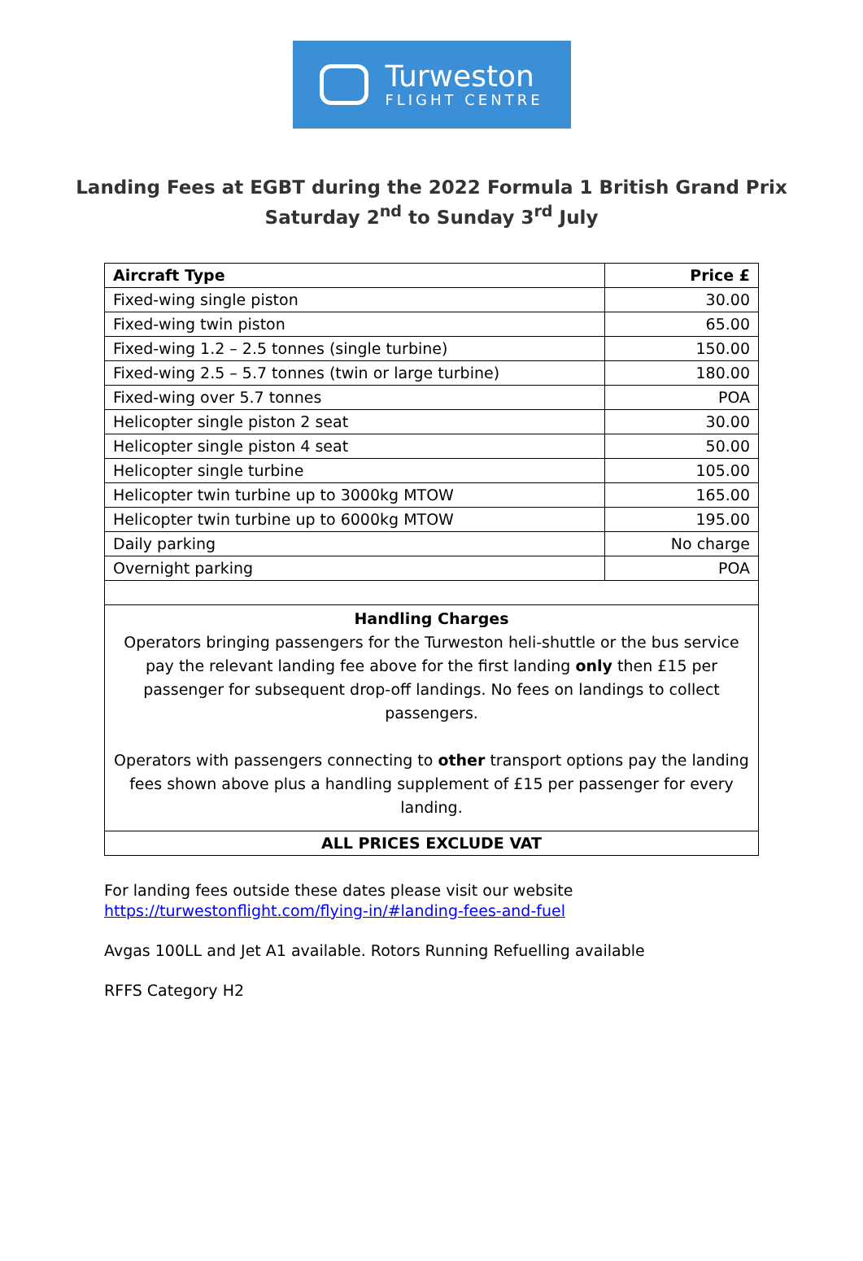Turweston
FLIGHT CENTRE
Landing Fees at EGBT during the 2022 Formula 1 British Grand Prix
Saturday 2<sup>nd</sup> to Sunday 3<sup>rd</sup> July
| Aircraft Type | Price £ |
| --- | --- |
| Fixed-wing single piston | 30.00 |
| Fixed-wing twin piston | 65.00 |
| Fixed-wing 1.2 – 2.5 tonnes (single turbine) | 150.00 |
| Fixed-wing 2.5 – 5.7 tonnes (twin or large turbine) | 180.00 |
| Fixed-wing over 5.7 tonnes | POA |
| Helicopter single piston 2 seat | 30.00 |
| Helicopter single piston 4 seat | 50.00 |
| Helicopter single turbine | 105.00 |
| Helicopter twin turbine up to 3000kg MTOW | 165.00 |
| Helicopter twin turbine up to 6000kg MTOW | 195.00 |
| Daily parking | No charge |
| Overnight parking | POA |
| Handling Charges Operators bringing passengers for the Turweston heli-shuttle or the bus service pay the relevant landing fee above for the first landing only then £15 per passenger for subsequent drop-off landings. No fees on landings to collect passengers. Operators with passengers connecting to other transport options pay the landing fees shown above plus a handling supplement of £15 per passenger for every landing. | |
| ALL PRICES EXCLUDE VAT | |
For landing fees outside these dates please visit our website
https://turwestonflight.com/flying-in/#landing-fees-and-fuel
Avgas 100LL and Jet A1 available. Rotors Running Refuelling available
RFFS Category H2